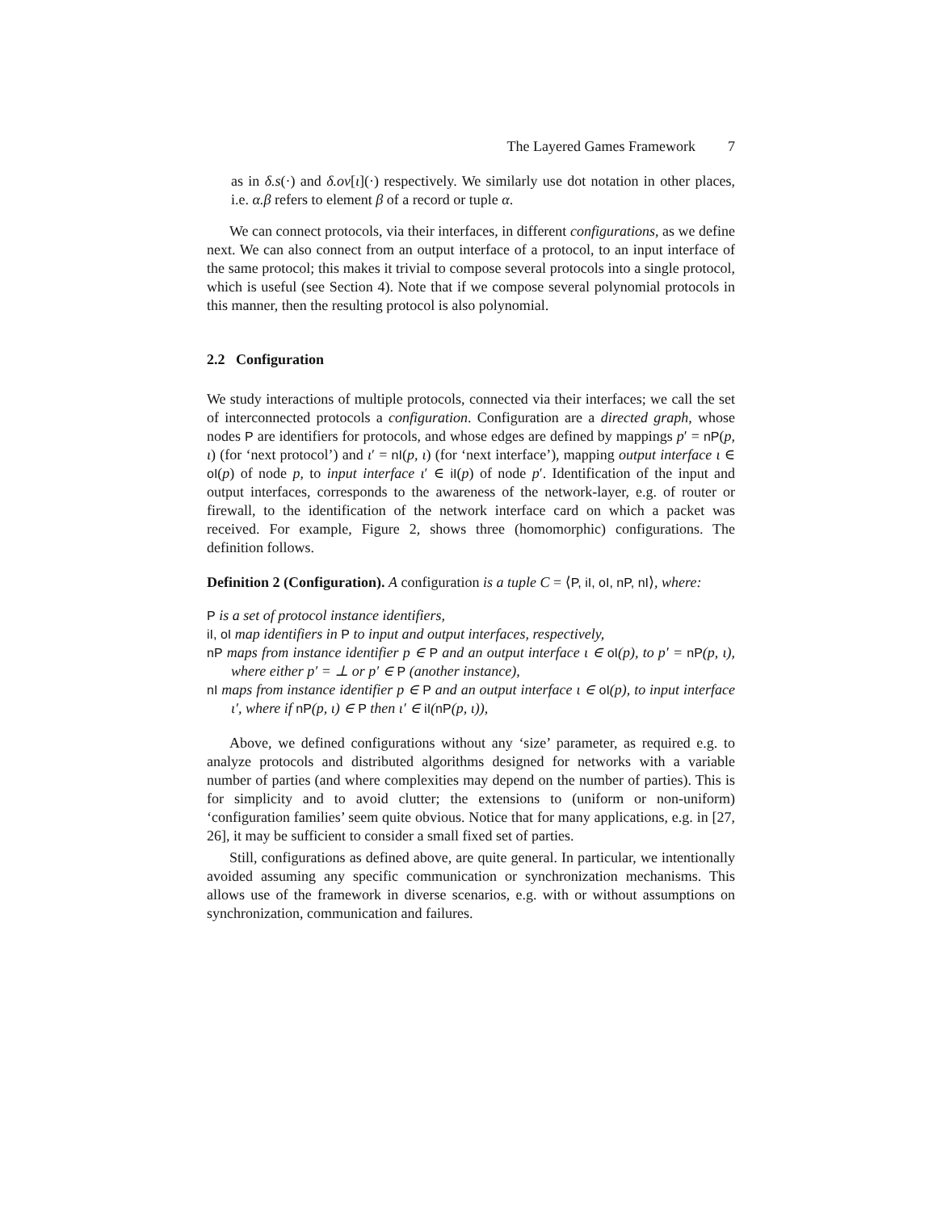The Layered Games Framework 7
as in δ.s(·) and δ.ov[ι](·) respectively. We similarly use dot notation in other places, i.e. α.β refers to element β of a record or tuple α.
We can connect protocols, via their interfaces, in different configurations, as we define next. We can also connect from an output interface of a protocol, to an input interface of the same protocol; this makes it trivial to compose several protocols into a single protocol, which is useful (see Section 4). Note that if we compose several polynomial protocols in this manner, then the resulting protocol is also polynomial.
2.2 Configuration
We study interactions of multiple protocols, connected via their interfaces; we call the set of interconnected protocols a configuration. Configuration are a directed graph, whose nodes P are identifiers for protocols, and whose edges are defined by mappings p′ = nP(p, ι) (for ‘next protocol’) and ι′ = nI(p, ι) (for ‘next interface’), mapping output interface ι ∈ oI(p) of node p, to input interface ι′ ∈ iI(p) of node p′. Identification of the input and output interfaces, corresponds to the awareness of the network-layer, e.g. of router or firewall, to the identification of the network interface card on which a packet was received. For example, Figure 2, shows three (homomorphic) configurations. The definition follows.
Definition 2 (Configuration). A configuration is a tuple C = ⟨P, iI, oI, nP, nI⟩, where:
P is a set of protocol instance identifiers,
iI, oI map identifiers in P to input and output interfaces, respectively,
nP maps from instance identifier p ∈ P and an output interface ι ∈ oI(p), to p′ = nP(p, ι), where either p′ = ⊥ or p′ ∈ P (another instance),
nI maps from instance identifier p ∈ P and an output interface ι ∈ oI(p), to input interface ι′, where if nP(p, ι) ∈ P then ι′ ∈ iI(nP(p, ι)),
Above, we defined configurations without any ‘size’ parameter, as required e.g. to analyze protocols and distributed algorithms designed for networks with a variable number of parties (and where complexities may depend on the number of parties). This is for simplicity and to avoid clutter; the extensions to (uniform or non-uniform) ‘configuration families’ seem quite obvious. Notice that for many applications, e.g. in [27, 26], it may be sufficient to consider a small fixed set of parties.
Still, configurations as defined above, are quite general. In particular, we intentionally avoided assuming any specific communication or synchronization mechanisms. This allows use of the framework in diverse scenarios, e.g. with or without assumptions on synchronization, communication and failures.